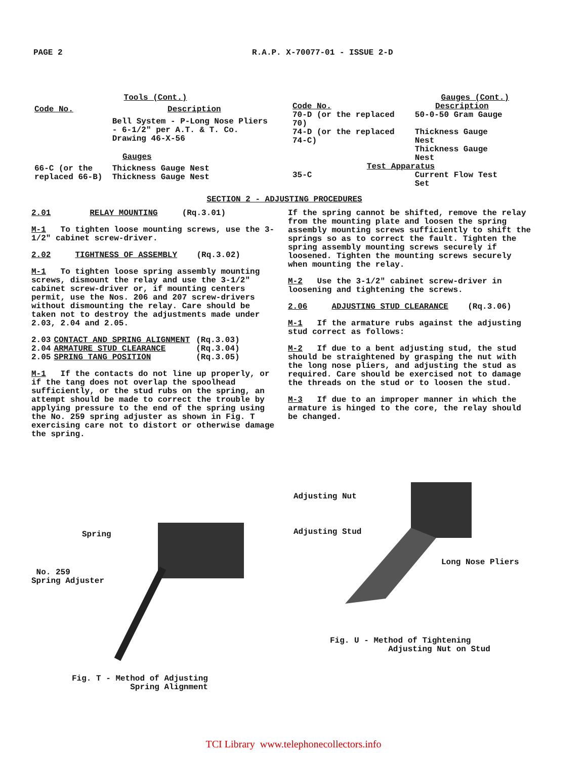PAGE 2 R.A.P. X-70077-01 - ISSUE 2-D
| Tools (Cont.) | |
| --- | --- |
| Code No. | Description |
| | Bell System - P-Long Nose Pliers - 6-1/2" per A.T. & T. Co. Drawing 46-X-56 |
| Gauges | |
| 66-C (or the replaced 66-B) | Thickness Gauge Nest Thickness Gauge Nest |
| Gauges (Cont.) | |
| --- | --- |
| Code No. | Description |
| 70-D (or the replaced 70) | 50-0-50 Gram Gauge |
| 74-D (or the replaced 74-C) | Thickness Gauge Nest Thickness Gauge Nest |
| Test Apparatus | |
| 35-C | Current Flow Test Set |
SECTION 2 - ADJUSTING PROCEDURES
2.01 RELAY MOUNTING (Rq.3.01)
M-1 To tighten loose mounting screws, use the 3-1/2" cabinet screw-driver.
2.02 TIGHTNESS OF ASSEMBLY (Rq.3.02)
M-1 To tighten loose spring assembly mounting screws, dismount the relay and use the 3-1/2" cabinet screw-driver or, if mounting centers permit, use the Nos. 206 and 207 screw-drivers without dismounting the relay. Care should be taken not to destroy the adjustments made under 2.03, 2.04 and 2.05.
| 2.03 | CONTACT AND SPRING ALIGNMENT | (Rq.3.03) |
| 2.04 | ARMATURE STUD CLEARANCE | (Rq.3.04) |
| 2.05 | SPRING TANG POSITION | (Rq.3.05) |
M-1 If the contacts do not line up properly, or if the tang does not overlap the spoolhead sufficiently, or the stud rubs on the spring, an attempt should be made to correct the trouble by applying pressure to the end of the spring using the No. 259 spring adjuster as shown in Fig. T exercising care not to distort or otherwise damage the spring.
If the spring cannot be shifted, remove the relay from the mounting plate and loosen the spring assembly mounting screws sufficiently to shift the springs so as to correct the fault. Tighten the spring assembly mounting screws securely if loosened. Tighten the mounting screws securely when mounting the relay.
M-2 Use the 3-1/2" cabinet screw-driver in loosening and tightening the screws.
2.06 ADJUSTING STUD CLEARANCE (Rq.3.06)
M-1 If the armature rubs against the adjusting stud correct as follows:
M-2 If due to a bent adjusting stud, the stud should be straightened by grasping the nut with the long nose pliers, and adjusting the stud as required. Care should be exercised not to damage the threads on the stud or to loosen the stud.
M-3 If due to an improper manner in which the armature is hinged to the core, the relay should be changed.
Spring
No. 259
Spring Adjuster
Fig. T - Method of Adjusting
Spring Alignment
Adjusting Nut
Adjusting Stud
Long Nose Pliers
Fig. U - Method of Tightening
Adjusting Nut on Stud
TCI Library www.telephonecollectors.info